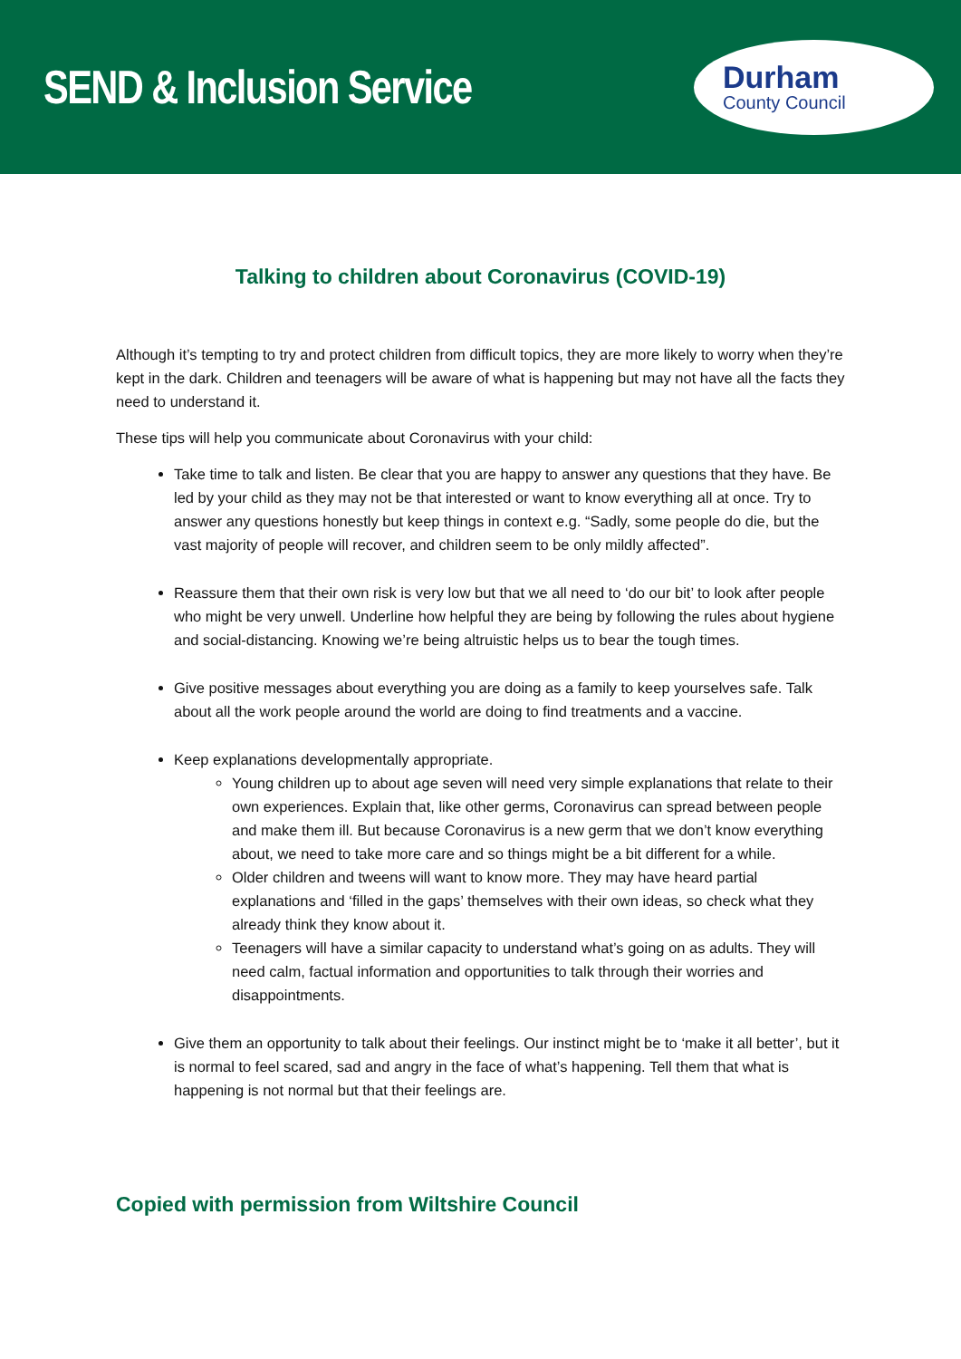SEND & Inclusion Service
Durham
County Council
Talking to children about Coronavirus (COVID-19)
Although it’s tempting to try and protect children from difficult topics, they are more likely to worry when they’re kept in the dark. Children and teenagers will be aware of what is happening but may not have all the facts they need to understand it.
These tips will help you communicate about Coronavirus with your child:
Take time to talk and listen. Be clear that you are happy to answer any questions that they have. Be led by your child as they may not be that interested or want to know everything all at once. Try to answer any questions honestly but keep things in context e.g. “Sadly, some people do die, but the vast majority of people will recover, and children seem to be only mildly affected”.
Reassure them that their own risk is very low but that we all need to ‘do our bit’ to look after people who might be very unwell. Underline how helpful they are being by following the rules about hygiene and social-distancing. Knowing we’re being altruistic helps us to bear the tough times.
Give positive messages about everything you are doing as a family to keep yourselves safe. Talk about all the work people around the world are doing to find treatments and a vaccine.
Keep explanations developmentally appropriate.
Young children up to about age seven will need very simple explanations that relate to their own experiences. Explain that, like other germs, Coronavirus can spread between people and make them ill. But because Coronavirus is a new germ that we don’t know everything about, we need to take more care and so things might be a bit different for a while.
Older children and tweens will want to know more. They may have heard partial explanations and ‘filled in the gaps’ themselves with their own ideas, so check what they already think they know about it.
Teenagers will have a similar capacity to understand what’s going on as adults. They will need calm, factual information and opportunities to talk through their worries and disappointments.
Give them an opportunity to talk about their feelings. Our instinct might be to ‘make it all better’, but it is normal to feel scared, sad and angry in the face of what’s happening. Tell them that what is happening is not normal but that their feelings are.
Copied with permission from Wiltshire Council